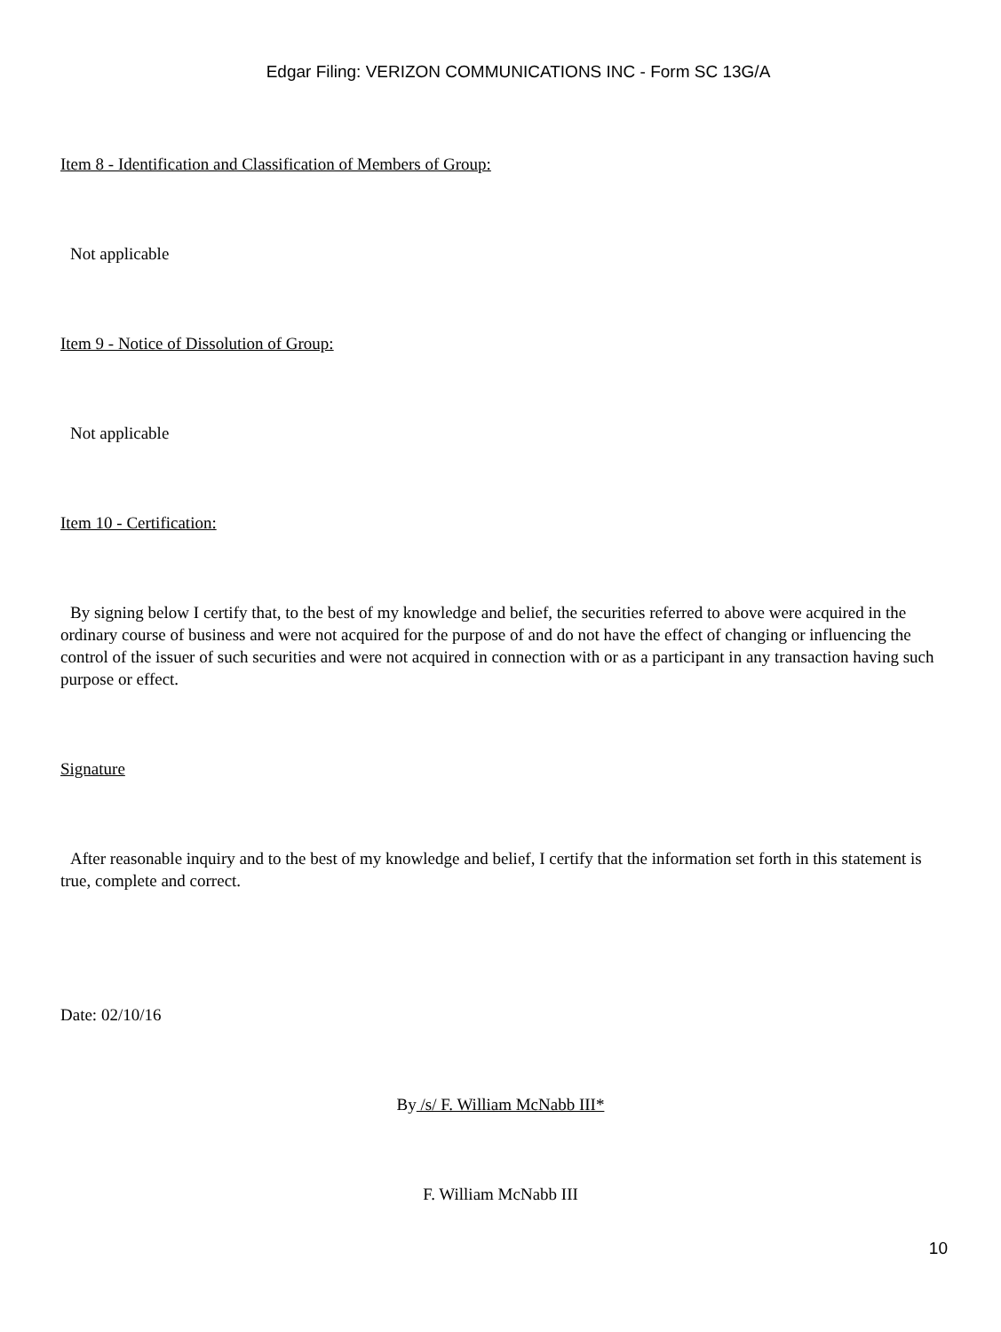Edgar Filing: VERIZON COMMUNICATIONS INC - Form SC 13G/A
Item 8 - Identification and Classification of Members of Group:
Not applicable
Item 9 - Notice of Dissolution of Group:
Not applicable
Item 10 - Certification:
By signing below I certify that, to the best of my knowledge and belief, the securities referred to above were acquired in the ordinary course of business and were not acquired for the purpose of and do not have the effect of changing or influencing the control of the issuer of such securities and were not acquired in connection with or as a participant in any transaction having such purpose or effect.
Signature
After reasonable inquiry and to the best of my knowledge and belief, I certify that the information set forth in this statement is true, complete and correct.
Date: 02/10/16
By /s/ F. William McNabb III*
F. William McNabb III
10